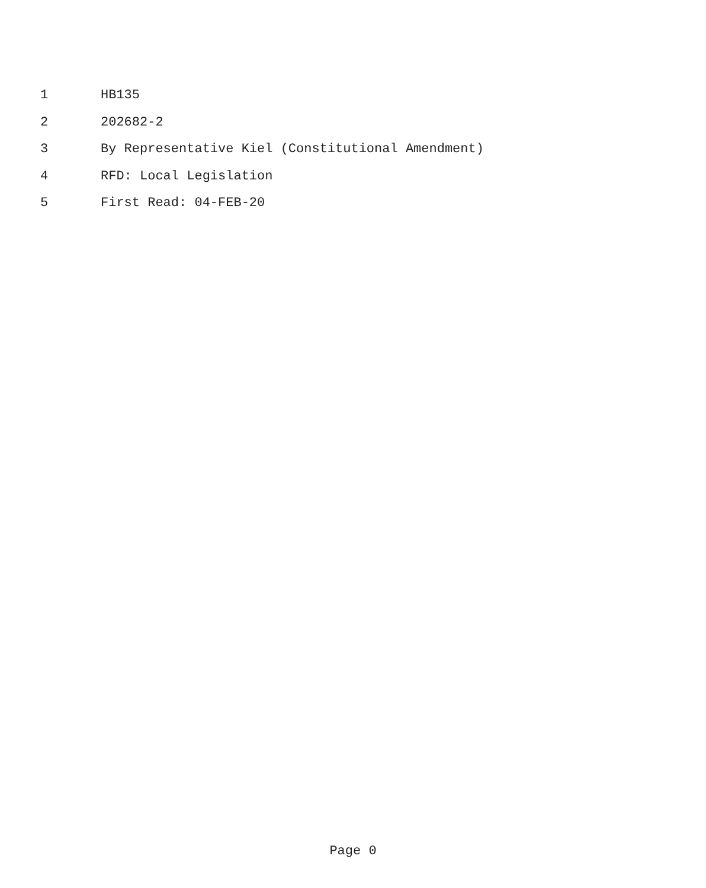1 HB135
2 202682-2
3 By Representative Kiel (Constitutional Amendment)
4 RFD: Local Legislation
5 First Read: 04-FEB-20
Page 0